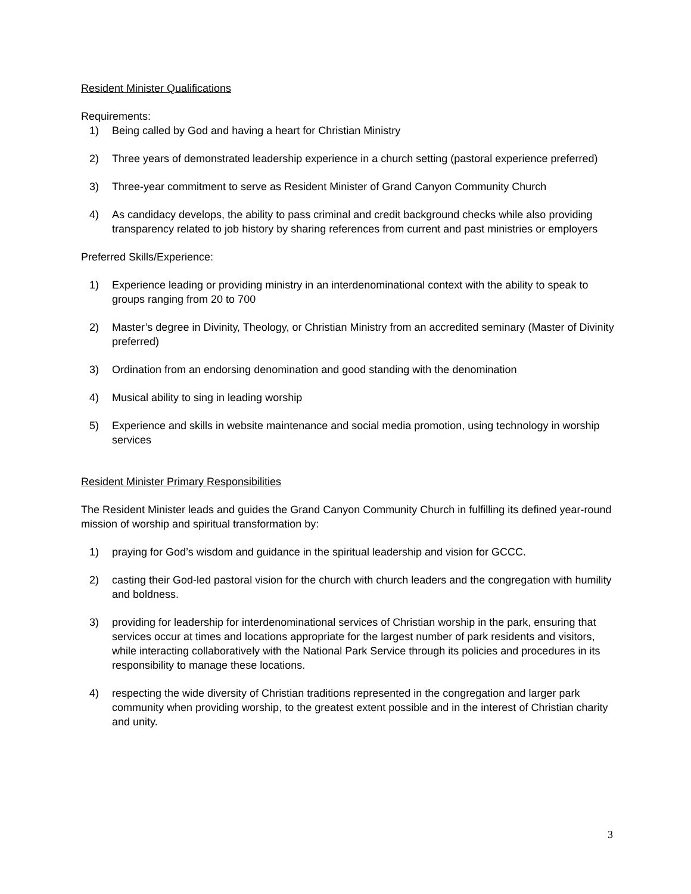Resident Minister Qualifications
Requirements:
1) Being called by God and having a heart for Christian Ministry
2) Three years of demonstrated leadership experience in a church setting (pastoral experience preferred)
3) Three-year commitment to serve as Resident Minister of Grand Canyon Community Church
4) As candidacy develops, the ability to pass criminal and credit background checks while also providing transparency related to job history by sharing references from current and past ministries or employers
Preferred Skills/Experience:
1) Experience leading or providing ministry in an interdenominational context with the ability to speak to groups ranging from 20 to 700
2) Master’s degree in Divinity, Theology, or Christian Ministry from an accredited seminary (Master of Divinity preferred)
3) Ordination from an endorsing denomination and good standing with the denomination
4) Musical ability to sing in leading worship
5) Experience and skills in website maintenance and social media promotion, using technology in worship services
Resident Minister Primary Responsibilities
The Resident Minister leads and guides the Grand Canyon Community Church in fulfilling its defined year-round mission of worship and spiritual transformation by:
1) praying for God’s wisdom and guidance in the spiritual leadership and vision for GCCC.
2) casting their God-led pastoral vision for the church with church leaders and the congregation with humility and boldness.
3) providing for leadership for interdenominational services of Christian worship in the park, ensuring that services occur at times and locations appropriate for the largest number of park residents and visitors, while interacting collaboratively with the National Park Service through its policies and procedures in its responsibility to manage these locations.
4) respecting the wide diversity of Christian traditions represented in the congregation and larger park community when providing worship, to the greatest extent possible and in the interest of Christian charity and unity.
3